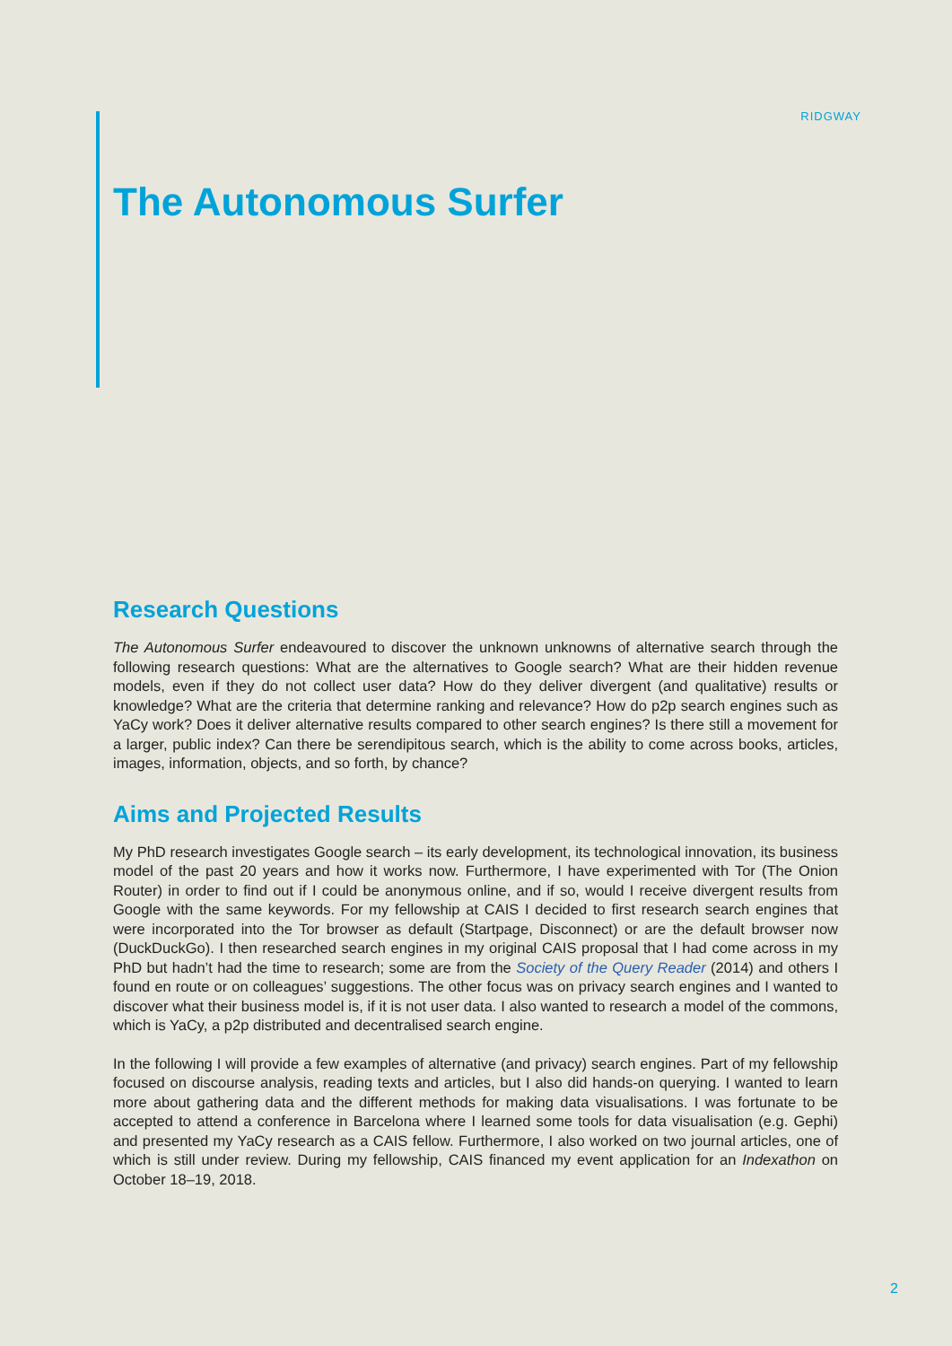RIDGWAY
The Autonomous Surfer
Research Questions
The Autonomous Surfer endeavoured to discover the unknown unknowns of alternative search through the following research questions: What are the alternatives to Google search? What are their hidden revenue models, even if they do not collect user data? How do they deliver divergent (and qualitative) results or knowledge? What are the criteria that determine ranking and relevance? How do p2p search engines such as YaCy work? Does it deliver alternative results compared to other search engines? Is there still a movement for a larger, public index? Can there be serendipitous search, which is the ability to come across books, articles, images, information, objects, and so forth, by chance?
Aims and Projected Results
My PhD research investigates Google search – its early development, its technological innovation, its business model of the past 20 years and how it works now. Furthermore, I have experimented with Tor (The Onion Router) in order to find out if I could be anonymous online, and if so, would I receive divergent results from Google with the same keywords. For my fellowship at CAIS I decided to first research search engines that were incorporated into the Tor browser as default (Startpage, Disconnect) or are the default browser now (DuckDuckGo). I then researched search engines in my original CAIS proposal that I had come across in my PhD but hadn’t had the time to research; some are from the Society of the Query Reader (2014) and others I found en route or on colleagues’ suggestions. The other focus was on privacy search engines and I wanted to discover what their business model is, if it is not user data. I also wanted to research a model of the commons, which is YaCy, a p2p distributed and decentralised search engine.
In the following I will provide a few examples of alternative (and privacy) search engines. Part of my fellowship focused on discourse analysis, reading texts and articles, but I also did hands-on querying. I wanted to learn more about gathering data and the different methods for making data visualisations. I was fortunate to be accepted to attend a conference in Barcelona where I learned some tools for data visualisation (e.g. Gephi) and presented my YaCy research as a CAIS fellow. Furthermore, I also worked on two journal articles, one of which is still under review. During my fellowship, CAIS financed my event application for an Indexathon on October 18–19, 2018.
2